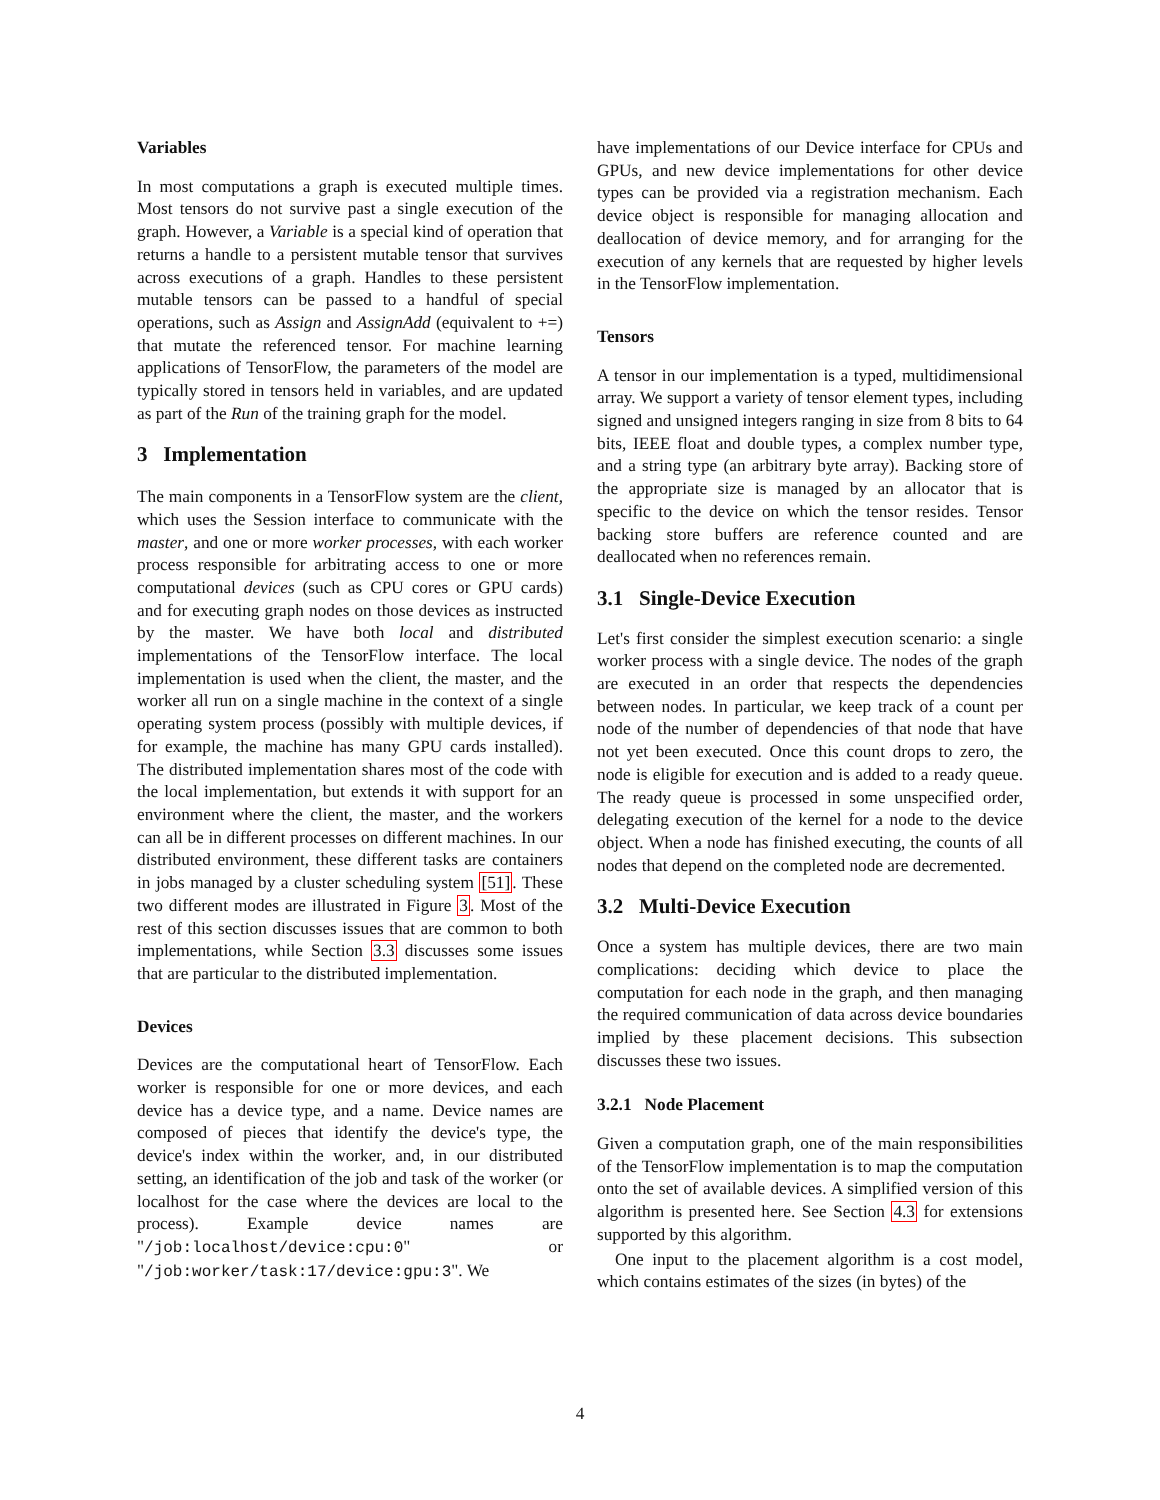Variables
In most computations a graph is executed multiple times. Most tensors do not survive past a single execution of the graph. However, a Variable is a special kind of operation that returns a handle to a persistent mutable tensor that survives across executions of a graph. Handles to these persistent mutable tensors can be passed to a handful of special operations, such as Assign and AssignAdd (equivalent to +=) that mutate the referenced tensor. For machine learning applications of TensorFlow, the parameters of the model are typically stored in tensors held in variables, and are updated as part of the Run of the training graph for the model.
3 Implementation
The main components in a TensorFlow system are the client, which uses the Session interface to communicate with the master, and one or more worker processes, with each worker process responsible for arbitrating access to one or more computational devices (such as CPU cores or GPU cards) and for executing graph nodes on those devices as instructed by the master. We have both local and distributed implementations of the TensorFlow interface. The local implementation is used when the client, the master, and the worker all run on a single machine in the context of a single operating system process (possibly with multiple devices, if for example, the machine has many GPU cards installed). The distributed implementation shares most of the code with the local implementation, but extends it with support for an environment where the client, the master, and the workers can all be in different processes on different machines. In our distributed environment, these different tasks are containers in jobs managed by a cluster scheduling system [51]. These two different modes are illustrated in Figure 3. Most of the rest of this section discusses issues that are common to both implementations, while Section 3.3 discusses some issues that are particular to the distributed implementation.
Devices
Devices are the computational heart of TensorFlow. Each worker is responsible for one or more devices, and each device has a device type, and a name. Device names are composed of pieces that identify the device's type, the device's index within the worker, and, in our distributed setting, an identification of the job and task of the worker (or localhost for the case where the devices are local to the process). Example device names are "/job:localhost/device:cpu:0" or "/job:worker/task:17/device:gpu:3". We
have implementations of our Device interface for CPUs and GPUs, and new device implementations for other device types can be provided via a registration mechanism. Each device object is responsible for managing allocation and deallocation of device memory, and for arranging for the execution of any kernels that are requested by higher levels in the TensorFlow implementation.
Tensors
A tensor in our implementation is a typed, multidimensional array. We support a variety of tensor element types, including signed and unsigned integers ranging in size from 8 bits to 64 bits, IEEE float and double types, a complex number type, and a string type (an arbitrary byte array). Backing store of the appropriate size is managed by an allocator that is specific to the device on which the tensor resides. Tensor backing store buffers are reference counted and are deallocated when no references remain.
3.1 Single-Device Execution
Let's first consider the simplest execution scenario: a single worker process with a single device. The nodes of the graph are executed in an order that respects the dependencies between nodes. In particular, we keep track of a count per node of the number of dependencies of that node that have not yet been executed. Once this count drops to zero, the node is eligible for execution and is added to a ready queue. The ready queue is processed in some unspecified order, delegating execution of the kernel for a node to the device object. When a node has finished executing, the counts of all nodes that depend on the completed node are decremented.
3.2 Multi-Device Execution
Once a system has multiple devices, there are two main complications: deciding which device to place the computation for each node in the graph, and then managing the required communication of data across device boundaries implied by these placement decisions. This subsection discusses these two issues.
3.2.1 Node Placement
Given a computation graph, one of the main responsibilities of the TensorFlow implementation is to map the computation onto the set of available devices. A simplified version of this algorithm is presented here. See Section 4.3 for extensions supported by this algorithm.
One input to the placement algorithm is a cost model, which contains estimates of the sizes (in bytes) of the
4